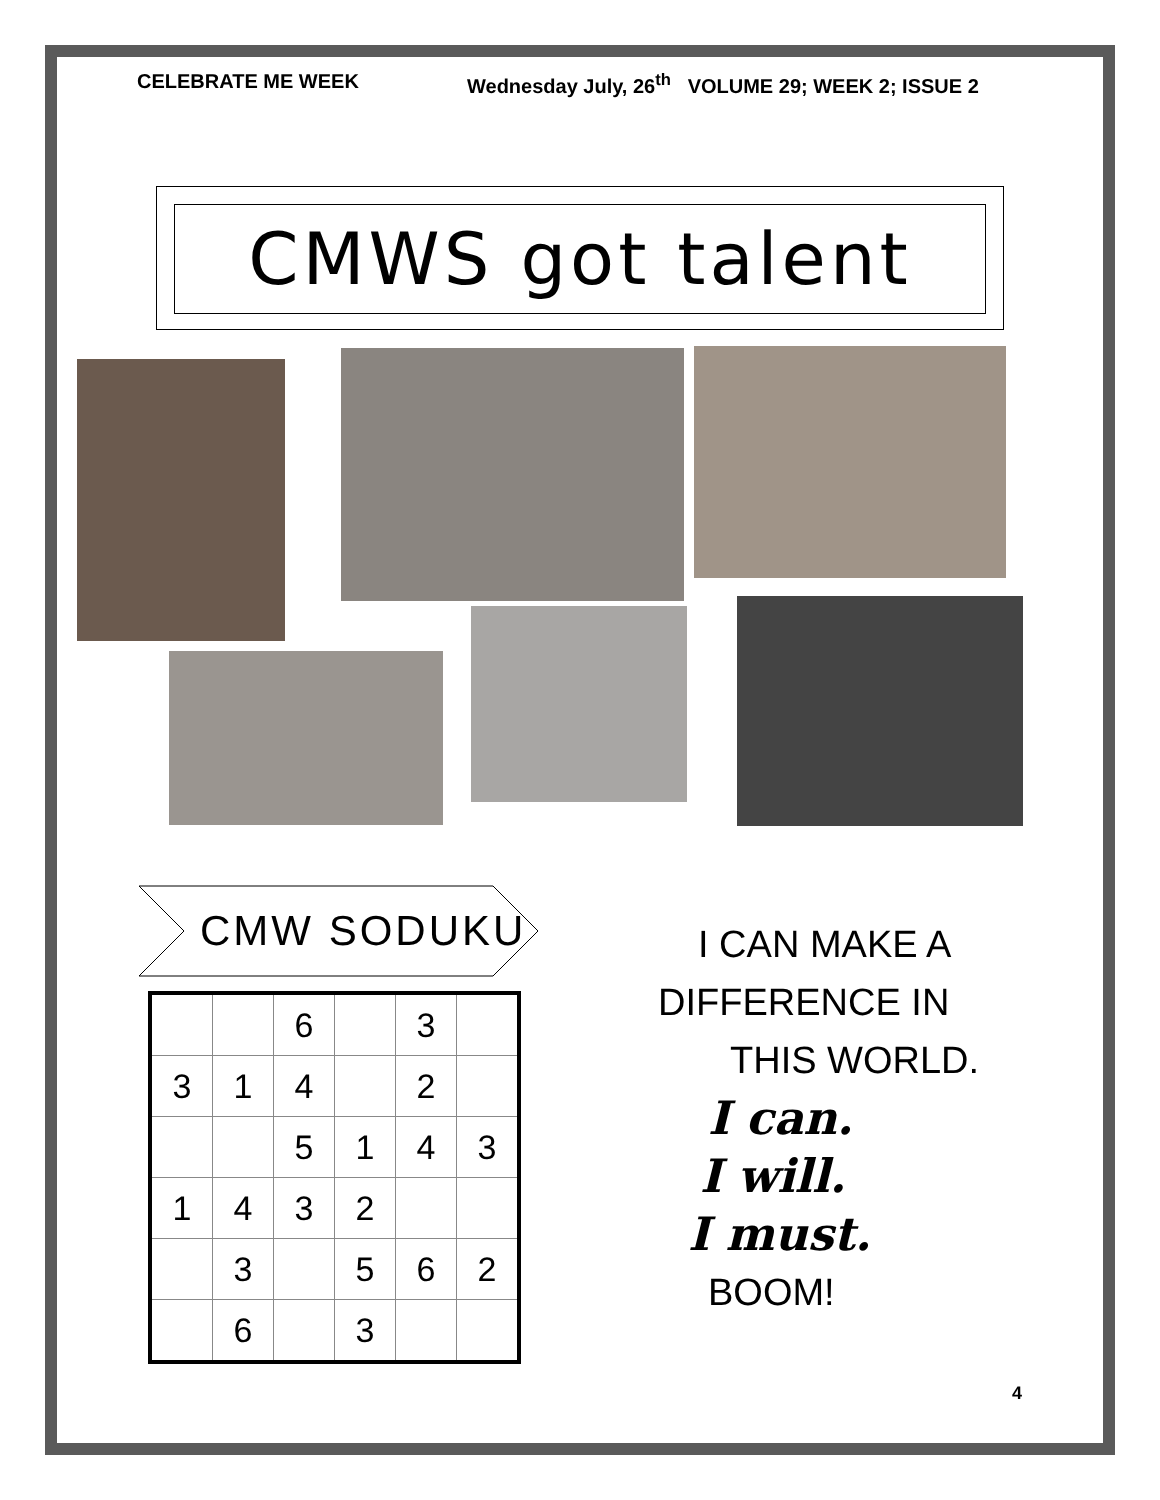CELEBRATE ME WEEK Wednesday July, 26<sup>th</sup> VOLUME 29; WEEK 2; ISSUE 2
CMWS got talent
CMW SODUKU
| | | 6 | | 3 | |
| 3 | 1 | 4 | | 2 | |
| | | 5 | 1 | 4 | 3 |
| 1 | 4 | 3 | 2 | | |
| | 3 | | 5 | 6 | 2 |
| | 6 | | 3 | | |
I CAN MAKE A
DIFFERENCE IN
THIS WORLD.
I can.
I will.
I must.
BOOM!
4